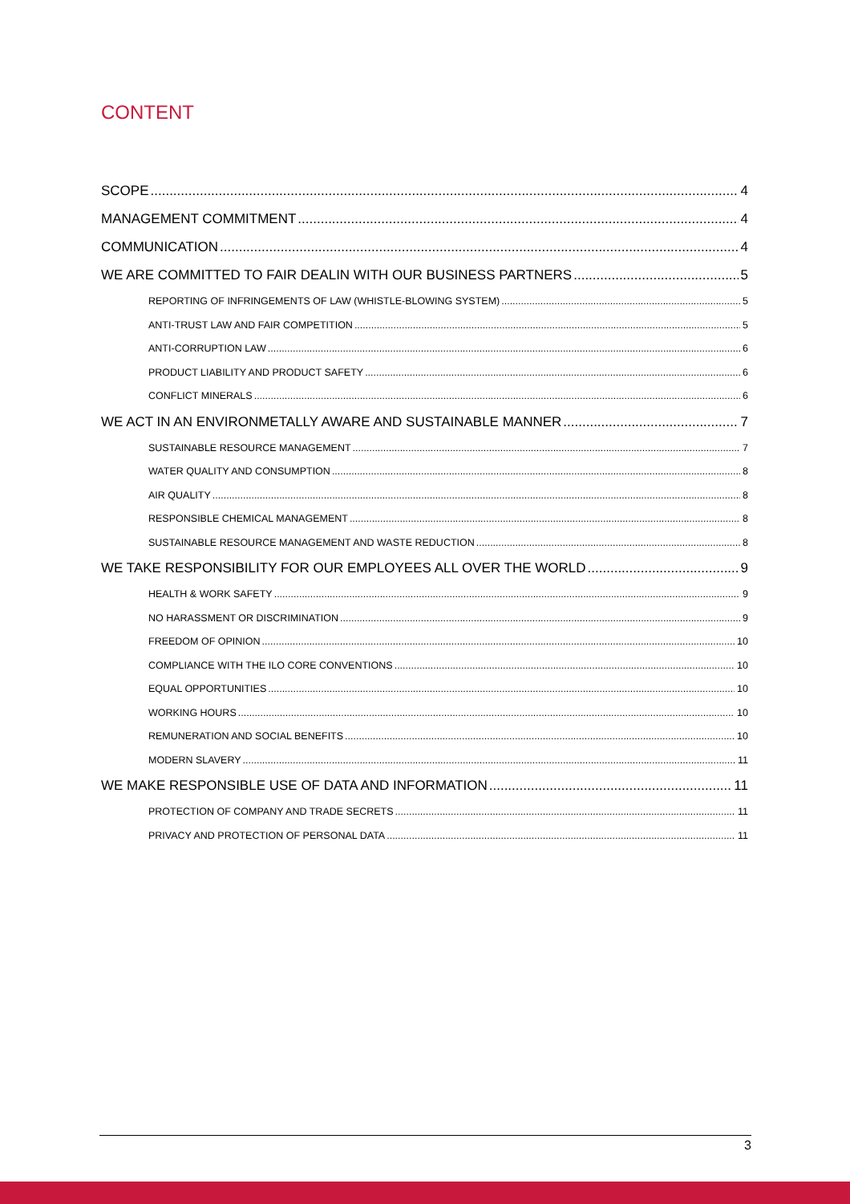CONTENT
SCOPE 4
MANAGEMENT COMMITMENT 4
COMMUNICATION 4
WE ARE COMMITTED TO FAIR DEALIN WITH OUR BUSINESS PARTNERS 5
REPORTING OF INFRINGEMENTS OF LAW (WHISTLE-BLOWING SYSTEM) 5
ANTI-TRUST LAW AND FAIR COMPETITION 5
ANTI-CORRUPTION LAW 6
PRODUCT LIABILITY AND PRODUCT SAFETY 6
CONFLICT MINERALS 6
WE ACT IN AN ENVIRONMETALLY AWARE AND SUSTAINABLE MANNER 7
SUSTAINABLE RESOURCE MANAGEMENT 7
WATER QUALITY AND CONSUMPTION 8
AIR QUALITY 8
RESPONSIBLE CHEMICAL MANAGEMENT 8
SUSTAINABLE RESOURCE MANAGEMENT AND WASTE REDUCTION 8
WE TAKE RESPONSIBILITY FOR OUR EMPLOYEES ALL OVER THE WORLD 9
HEALTH & WORK SAFETY 9
NO HARASSMENT OR DISCRIMINATION 9
FREEDOM OF OPINION 10
COMPLIANCE WITH THE ILO CORE CONVENTIONS 10
EQUAL OPPORTUNITIES 10
WORKING HOURS 10
REMUNERATION AND SOCIAL BENEFITS 10
MODERN SLAVERY 11
WE MAKE RESPONSIBLE USE OF DATA AND INFORMATION 11
PROTECTION OF COMPANY AND TRADE SECRETS 11
PRIVACY AND PROTECTION OF PERSONAL DATA 11
3